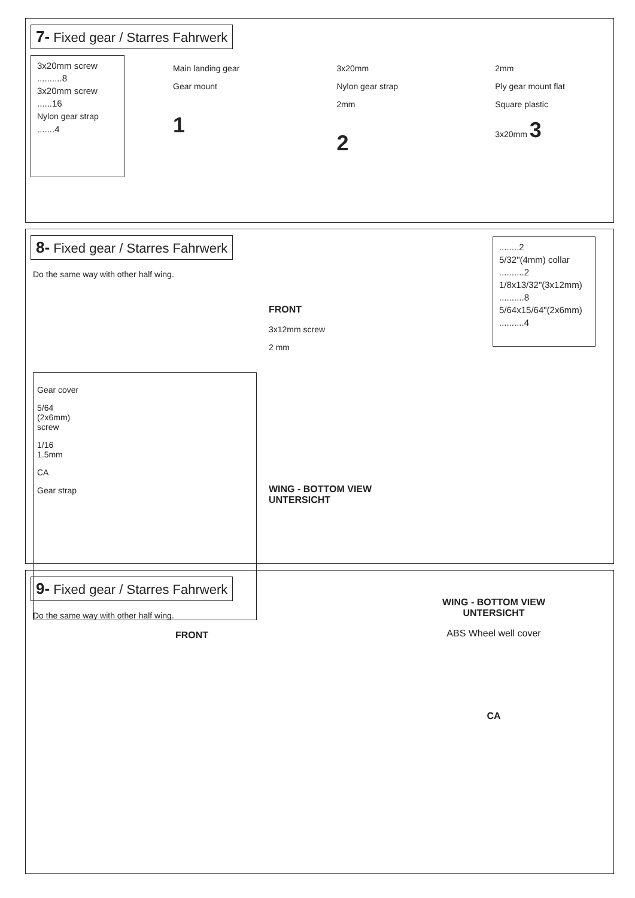7- Fixed gear / Starres Fahrwerk
3x20mm screw
..........8
3x20mm screw
......16
Nylon gear strap
.......4
Main landing gear
Gear mount
1
3x20mm
Nylon gear strap
2mm
2
2mm
Ply gear mount flat
Square plastic
3x20mm 3
8- Fixed gear / Starres Fahrwerk
Do the same way with other half wing.
Gear cover
5/64
(2x6mm)
screw
1/16
1.5mm
CA
Gear strap
FRONT
3x12mm screw
2 mm
WING - BOTTOM VIEW
UNTERSICHT
........2
5/32"(4mm) collar
..........2
1/8x13/32"(3x12mm)
..........8
5/64x15/64"(2x6mm)
..........4
9- Fixed gear / Starres Fahrwerk
Do the same way with other half wing.
FRONT
WING - BOTTOM VIEW
UNTERSICHT
ABS Wheel well cover
CA